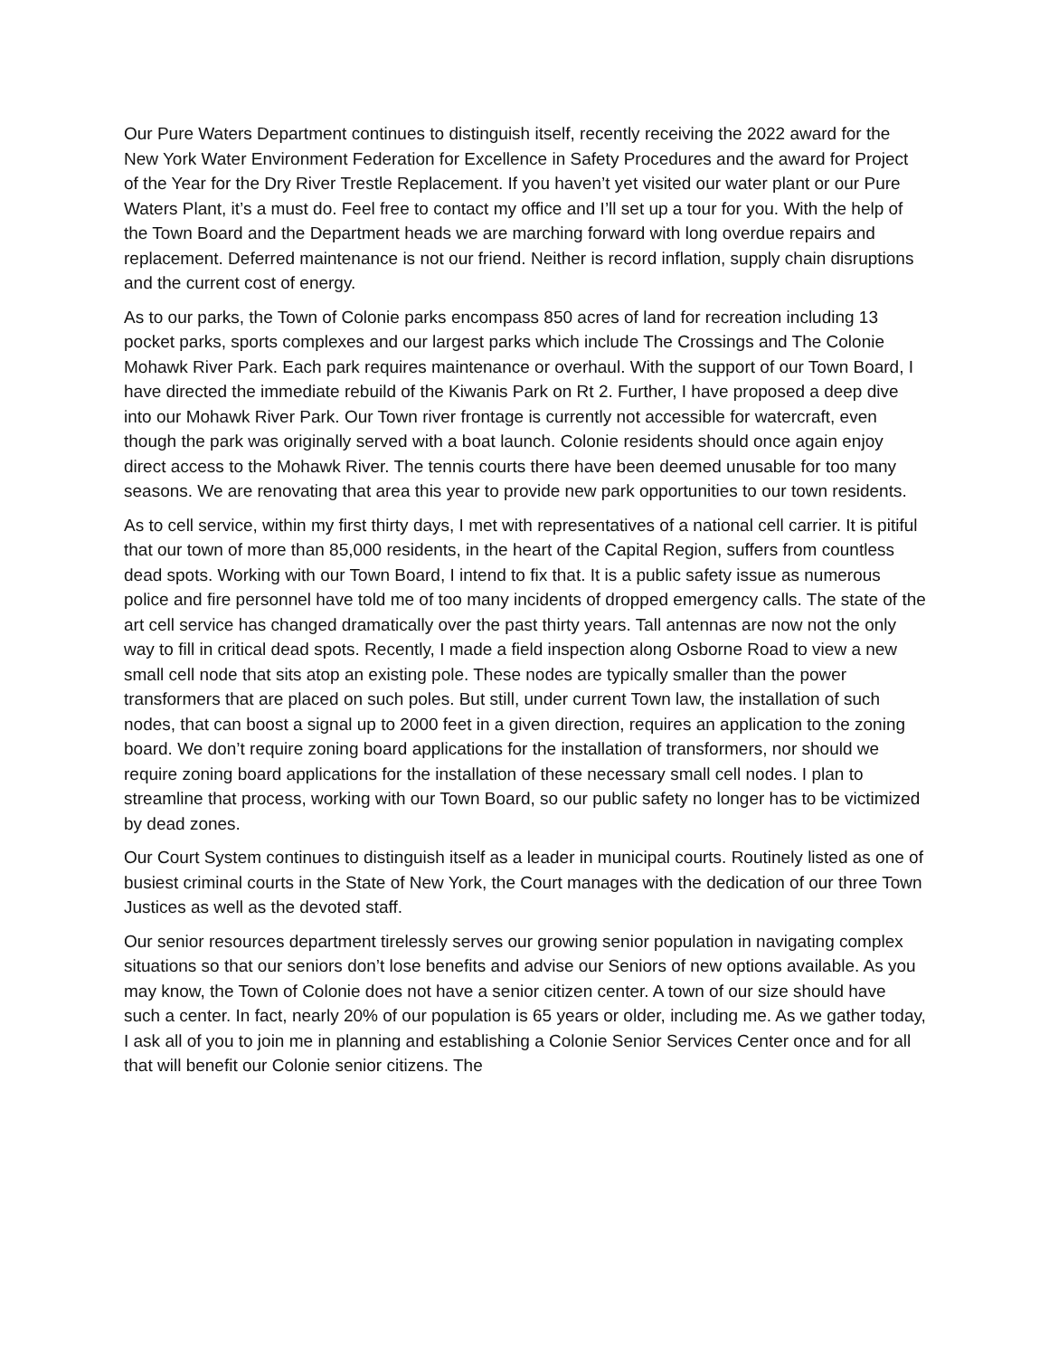Our Pure Waters Department continues to distinguish itself, recently receiving the 2022 award for the New York Water Environment Federation for Excellence in Safety Procedures and the award for Project of the Year for the Dry River Trestle Replacement. If you haven’t yet visited our water plant or our Pure Waters Plant, it’s a must do. Feel free to contact my office and I’ll set up a tour for you. With the help of the Town Board and the Department heads we are marching forward with long overdue repairs and replacement. Deferred maintenance is not our friend. Neither is record inflation, supply chain disruptions and the current cost of energy.
As to our parks, the Town of Colonie parks encompass 850 acres of land for recreation including 13 pocket parks, sports complexes and our largest parks which include The Crossings and The Colonie Mohawk River Park. Each park requires maintenance or overhaul. With the support of our Town Board, I have directed the immediate rebuild of the Kiwanis Park on Rt 2. Further, I have proposed a deep dive into our Mohawk River Park. Our Town river frontage is currently not accessible for watercraft, even though the park was originally served with a boat launch. Colonie residents should once again enjoy direct access to the Mohawk River. The tennis courts there have been deemed unusable for too many seasons. We are renovating that area this year to provide new park opportunities to our town residents.
As to cell service, within my first thirty days, I met with representatives of a national cell carrier. It is pitiful that our town of more than 85,000 residents, in the heart of the Capital Region, suffers from countless dead spots. Working with our Town Board, I intend to fix that. It is a public safety issue as numerous police and fire personnel have told me of too many incidents of dropped emergency calls. The state of the art cell service has changed dramatically over the past thirty years. Tall antennas are now not the only way to fill in critical dead spots. Recently, I made a field inspection along Osborne Road to view a new small cell node that sits atop an existing pole. These nodes are typically smaller than the power transformers that are placed on such poles. But still, under current Town law, the installation of such nodes, that can boost a signal up to 2000 feet in a given direction, requires an application to the zoning board. We don’t require zoning board applications for the installation of transformers, nor should we require zoning board applications for the installation of these necessary small cell nodes. I plan to streamline that process, working with our Town Board, so our public safety no longer has to be victimized by dead zones.
Our Court System continues to distinguish itself as a leader in municipal courts. Routinely listed as one of busiest criminal courts in the State of New York, the Court manages with the dedication of our three Town Justices as well as the devoted staff.
Our senior resources department tirelessly serves our growing senior population in navigating complex situations so that our seniors don’t lose benefits and advise our Seniors of new options available. As you may know, the Town of Colonie does not have a senior citizen center. A town of our size should have such a center. In fact, nearly 20% of our population is 65 years or older, including me. As we gather today, I ask all of you to join me in planning and establishing a Colonie Senior Services Center once and for all that will benefit our Colonie senior citizens. The